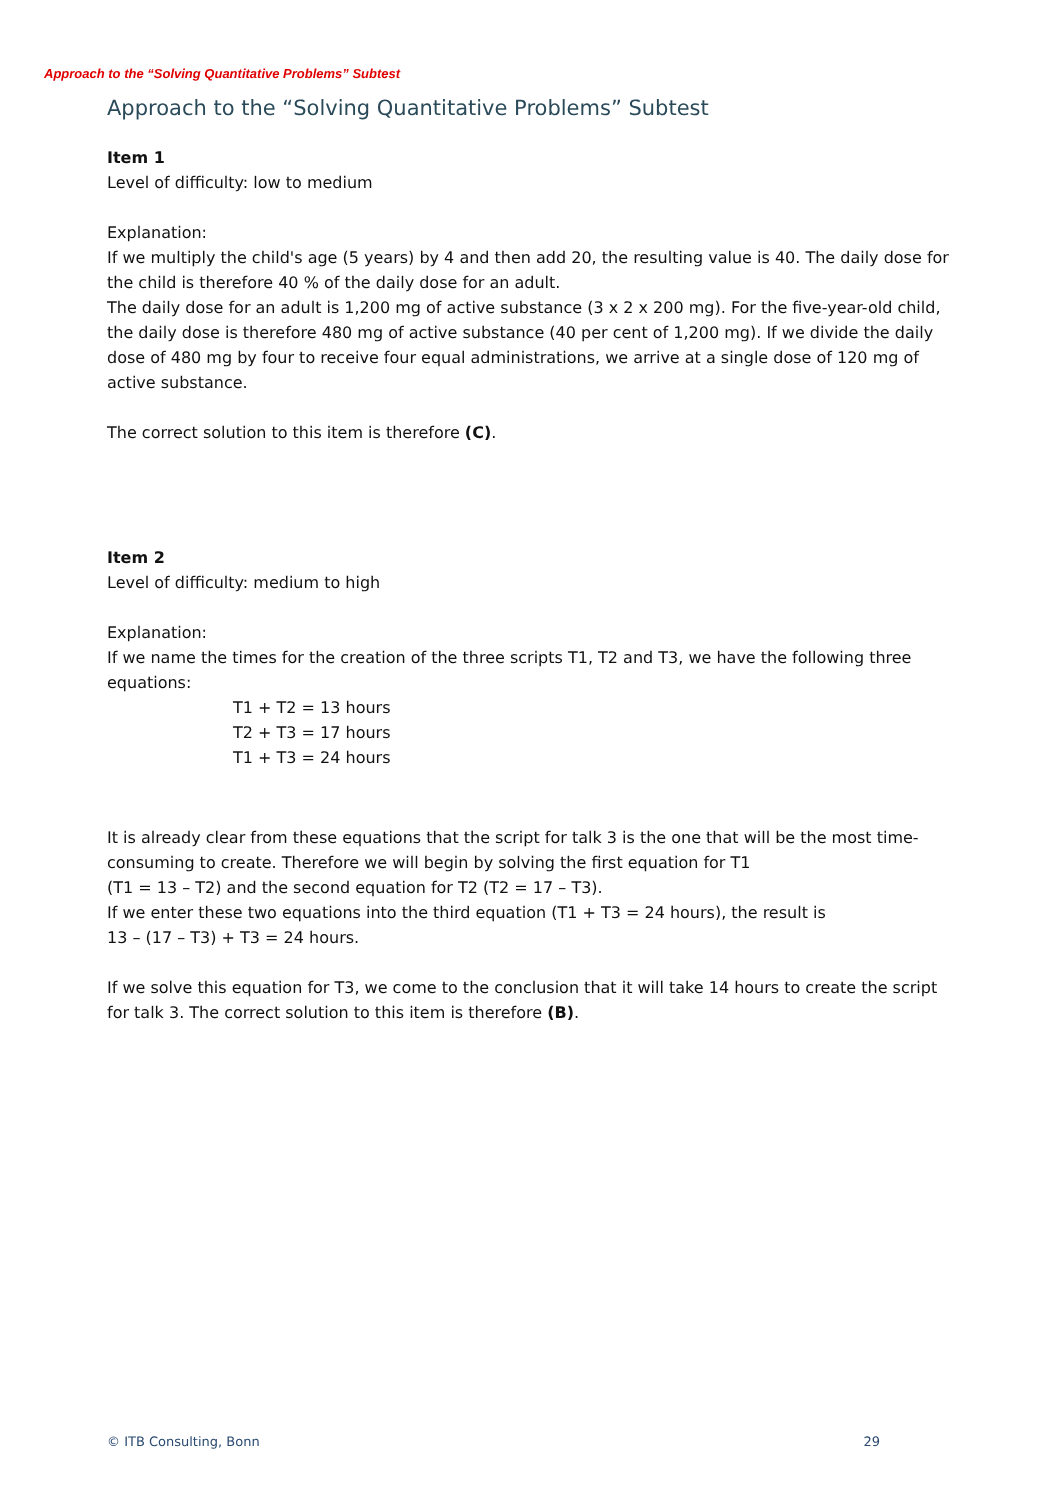Approach to the “Solving Quantitative Problems” Subtest
Approach to the “Solving Quantitative Problems” Subtest
Item 1
Level of difficulty: low to medium
Explanation:
If we multiply the child's age (5 years) by 4 and then add 20, the resulting value is 40. The daily dose for the child is therefore 40 % of the daily dose for an adult.
The daily dose for an adult is 1,200 mg of active substance (3 x 2 x 200 mg). For the five-year-old child, the daily dose is therefore 480 mg of active substance (40 per cent of 1,200 mg). If we divide the daily dose of 480 mg by four to receive four equal administrations, we arrive at a single dose of 120 mg of active substance.
The correct solution to this item is therefore (C).
Item 2
Level of difficulty: medium to high
Explanation:
If we name the times for the creation of the three scripts T1, T2 and T3, we have the following three equations:
T1 + T2 = 13 hours
T2 + T3 = 17 hours
T1 + T3 = 24 hours
It is already clear from these equations that the script for talk 3 is the one that will be the most time-consuming to create. Therefore we will begin by solving the first equation for T1
(T1 = 13 – T2) and the second equation for T2 (T2 = 17 – T3).
If we enter these two equations into the third equation (T1 + T3 = 24 hours), the result is
13 – (17 – T3) + T3 = 24 hours.
If we solve this equation for T3, we come to the conclusion that it will take 14 hours to create the script for talk 3. The correct solution to this item is therefore (B).
© ITB Consulting, Bonn 29